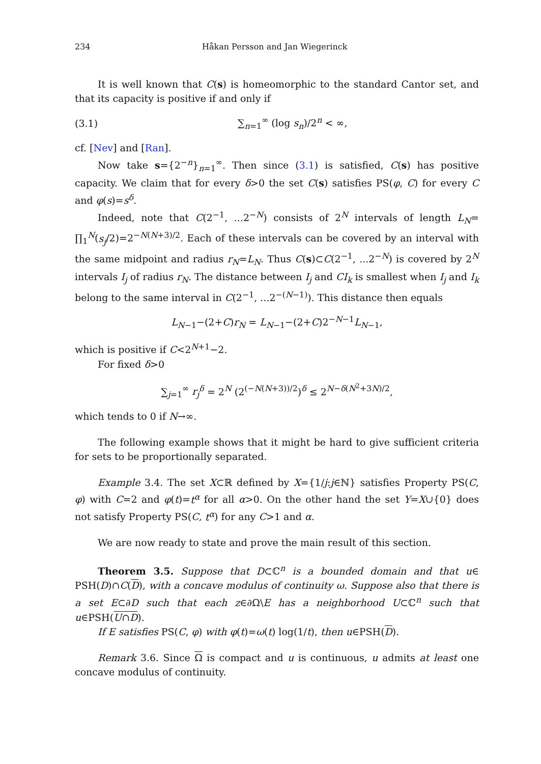234 Håkan Persson and Jan Wiegerinck
It is well known that C(s) is homeomorphic to the standard Cantor set, and that its capacity is positive if and only if
(3.1) ∑<sub>n=1</sub><sup>∞</sup> (log s<sub>n</sub>)/2<sup>n</sup> < ∞,
cf. [Nev] and [Ran].
Now take s={2<sup>−n</sup>}<sub>n=1</sub><sup>∞</sup>. Then since (3.1) is satisfied, C(s) has positive capacity. We claim that for every δ>0 the set C(s) satisfies PS(φ, C) for every C and φ(s)=s<sup>δ</sup>.
Indeed, note that C(2<sup>−1</sup>, ...2<sup>−N</sup>) consists of 2<sup>N</sup> intervals of length L<sub>N</sub>= ∏<sub>1</sub><sup>N</sup>(s<sub>j</sub>/2)=2<sup>−N(N+3)/2</sup>. Each of these intervals can be covered by an interval with the same midpoint and radius r<sub>N</sub>=L<sub>N</sub>. Thus C(s)⊂C(2<sup>−1</sup>, ...2<sup>−N</sup>) is covered by 2<sup>N</sup> intervals I<sub>j</sub> of radius r<sub>N</sub>. The distance between I<sub>j</sub> and CI<sub>k</sub> is smallest when I<sub>j</sub> and I<sub>k</sub> belong to the same interval in C(2<sup>−1</sup>, ...2<sup>−(N−1)</sup>). This distance then equals
L<sub>N−1</sub>−(2+C)r<sub>N</sub> = L<sub>N−1</sub>−(2+C)2<sup>−N−1</sup>L<sub>N−1</sub>,
which is positive if C<2<sup>N+1</sup>−2.
For fixed δ>0
∑<sub>j=1</sub><sup>∞</sup> r<sub>j</sub><sup>δ</sup> = 2<sup>N</sup> (2<sup>(−N(N+3))/2</sup>)<sup>δ</sup> ≤ 2<sup>N−δ(N<sup>2</sup>+3N)/2</sup>,
which tends to 0 if N→∞.
The following example shows that it might be hard to give sufficient criteria for sets to be proportionally separated.
Example 3.4. The set X⊂ℝ defined by X={1/j:j∈ℕ} satisfies Property PS(C, φ) with C=2 and φ(t)=t<sup>α</sup> for all α>0. On the other hand the set Y=X∪{0} does not satisfy Property PS(C, t<sup>α</sup>) for any C>1 and α.
We are now ready to state and prove the main result of this section.
Theorem 3.5. Suppose that D⊂ℂ<sup>n</sup> is a bounded domain and that u∈ PSH(D)∩C(D), with a concave modulus of continuity ω. Suppose also that there is a set E⊂∂D such that each z∈∂Ω\E has a neighborhood U⊂ℂ<sup>n</sup> such that u∈PSH(U∩D).
If E satisfies PS(C, φ) with φ(t)=ω(t) log(1/t), then u∈PSH(D).
Remark 3.6. Since Ω is compact and u is continuous, u admits at least one concave modulus of continuity.